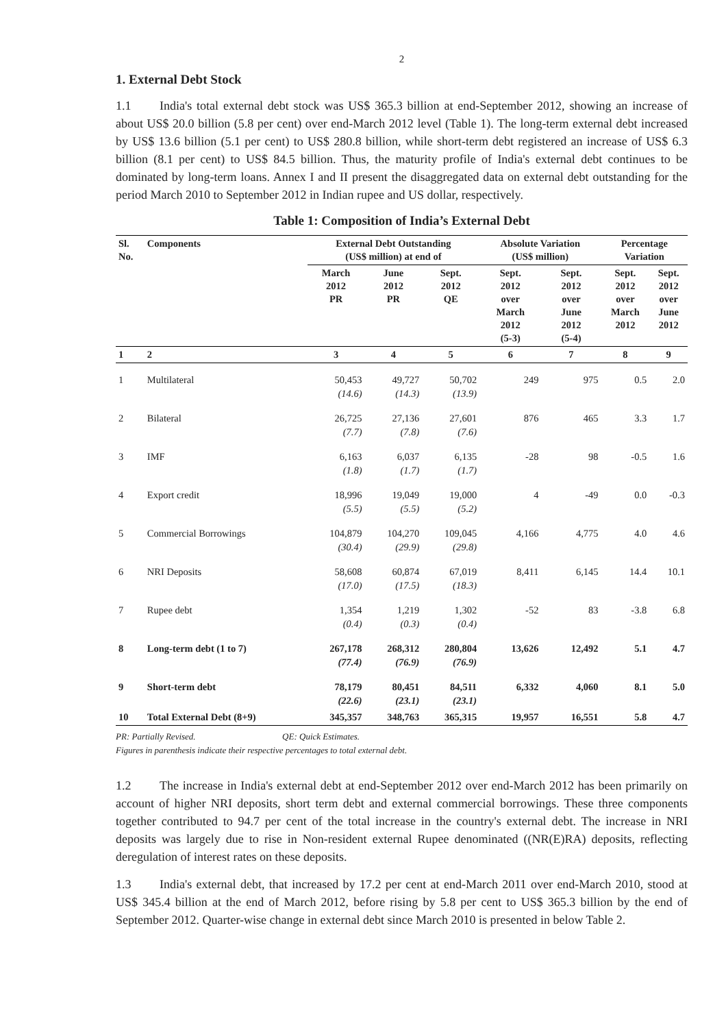2
1. External Debt Stock
1.1 India's total external debt stock was US$ 365.3 billion at end-September 2012, showing an increase of about US$ 20.0 billion (5.8 per cent) over end-March 2012 level (Table 1). The long-term external debt increased by US$ 13.6 billion (5.1 per cent) to US$ 280.8 billion, while short-term debt registered an increase of US$ 6.3 billion (8.1 per cent) to US$ 84.5 billion. Thus, the maturity profile of India's external debt continues to be dominated by long-term loans. Annex I and II present the disaggregated data on external debt outstanding for the period March 2010 to September 2012 in Indian rupee and US dollar, respectively.
Table 1: Composition of India’s External Debt
| Sl. No. | Components | External Debt Outstanding (US$ million) at end of | | | Absolute Variation (US$ million) | | Percentage Variation | |
| --- | --- | --- | --- | --- | --- | --- | --- | --- |
| | | March 2012 PR | June 2012 PR | Sept. 2012 QE | Sept. 2012 over March 2012 (5-3) | Sept. 2012 over June 2012 (5-4) | Sept. 2012 over March 2012 | Sept. 2012 over June 2012 |
| 1 | 2 | 3 | 4 | 5 | 6 | 7 | 8 | 9 |
| 1 | Multilateral | 50,453 (14.6) | 49,727 (14.3) | 50,702 (13.9) | 249 | 975 | 0.5 | 2.0 |
| 2 | Bilateral | 26,725 (7.7) | 27,136 (7.8) | 27,601 (7.6) | 876 | 465 | 3.3 | 1.7 |
| 3 | IMF | 6,163 (1.8) | 6,037 (1.7) | 6,135 (1.7) | -28 | 98 | -0.5 | 1.6 |
| 4 | Export credit | 18,996 (5.5) | 19,049 (5.5) | 19,000 (5.2) | 4 | -49 | 0.0 | -0.3 |
| 5 | Commercial Borrowings | 104,879 (30.4) | 104,270 (29.9) | 109,045 (29.8) | 4,166 | 4,775 | 4.0 | 4.6 |
| 6 | NRI Deposits | 58,608 (17.0) | 60,874 (17.5) | 67,019 (18.3) | 8,411 | 6,145 | 14.4 | 10.1 |
| 7 | Rupee debt | 1,354 (0.4) | 1,219 (0.3) | 1,302 (0.4) | -52 | 83 | -3.8 | 6.8 |
| 8 | Long-term debt (1 to 7) | 267,178 (77.4) | 268,312 (76.9) | 280,804 (76.9) | 13,626 | 12,492 | 5.1 | 4.7 |
| 9 | Short-term debt | 78,179 (22.6) | 80,451 (23.1) | 84,511 (23.1) | 6,332 | 4,060 | 8.1 | 5.0 |
| 10 | Total External Debt (8+9) | 345,357 | 348,763 | 365,315 | 19,957 | 16,551 | 5.8 | 4.7 |
PR: Partially Revised. QE: Quick Estimates.
Figures in parenthesis indicate their respective percentages to total external debt.
1.2 The increase in India's external debt at end-September 2012 over end-March 2012 has been primarily on account of higher NRI deposits, short term debt and external commercial borrowings. These three components together contributed to 94.7 per cent of the total increase in the country's external debt. The increase in NRI deposits was largely due to rise in Non-resident external Rupee denominated ((NR(E)RA) deposits, reflecting deregulation of interest rates on these deposits.
1.3 India's external debt, that increased by 17.2 per cent at end-March 2011 over end-March 2010, stood at US$ 345.4 billion at the end of March 2012, before rising by 5.8 per cent to US$ 365.3 billion by the end of September 2012. Quarter-wise change in external debt since March 2010 is presented in below Table 2.